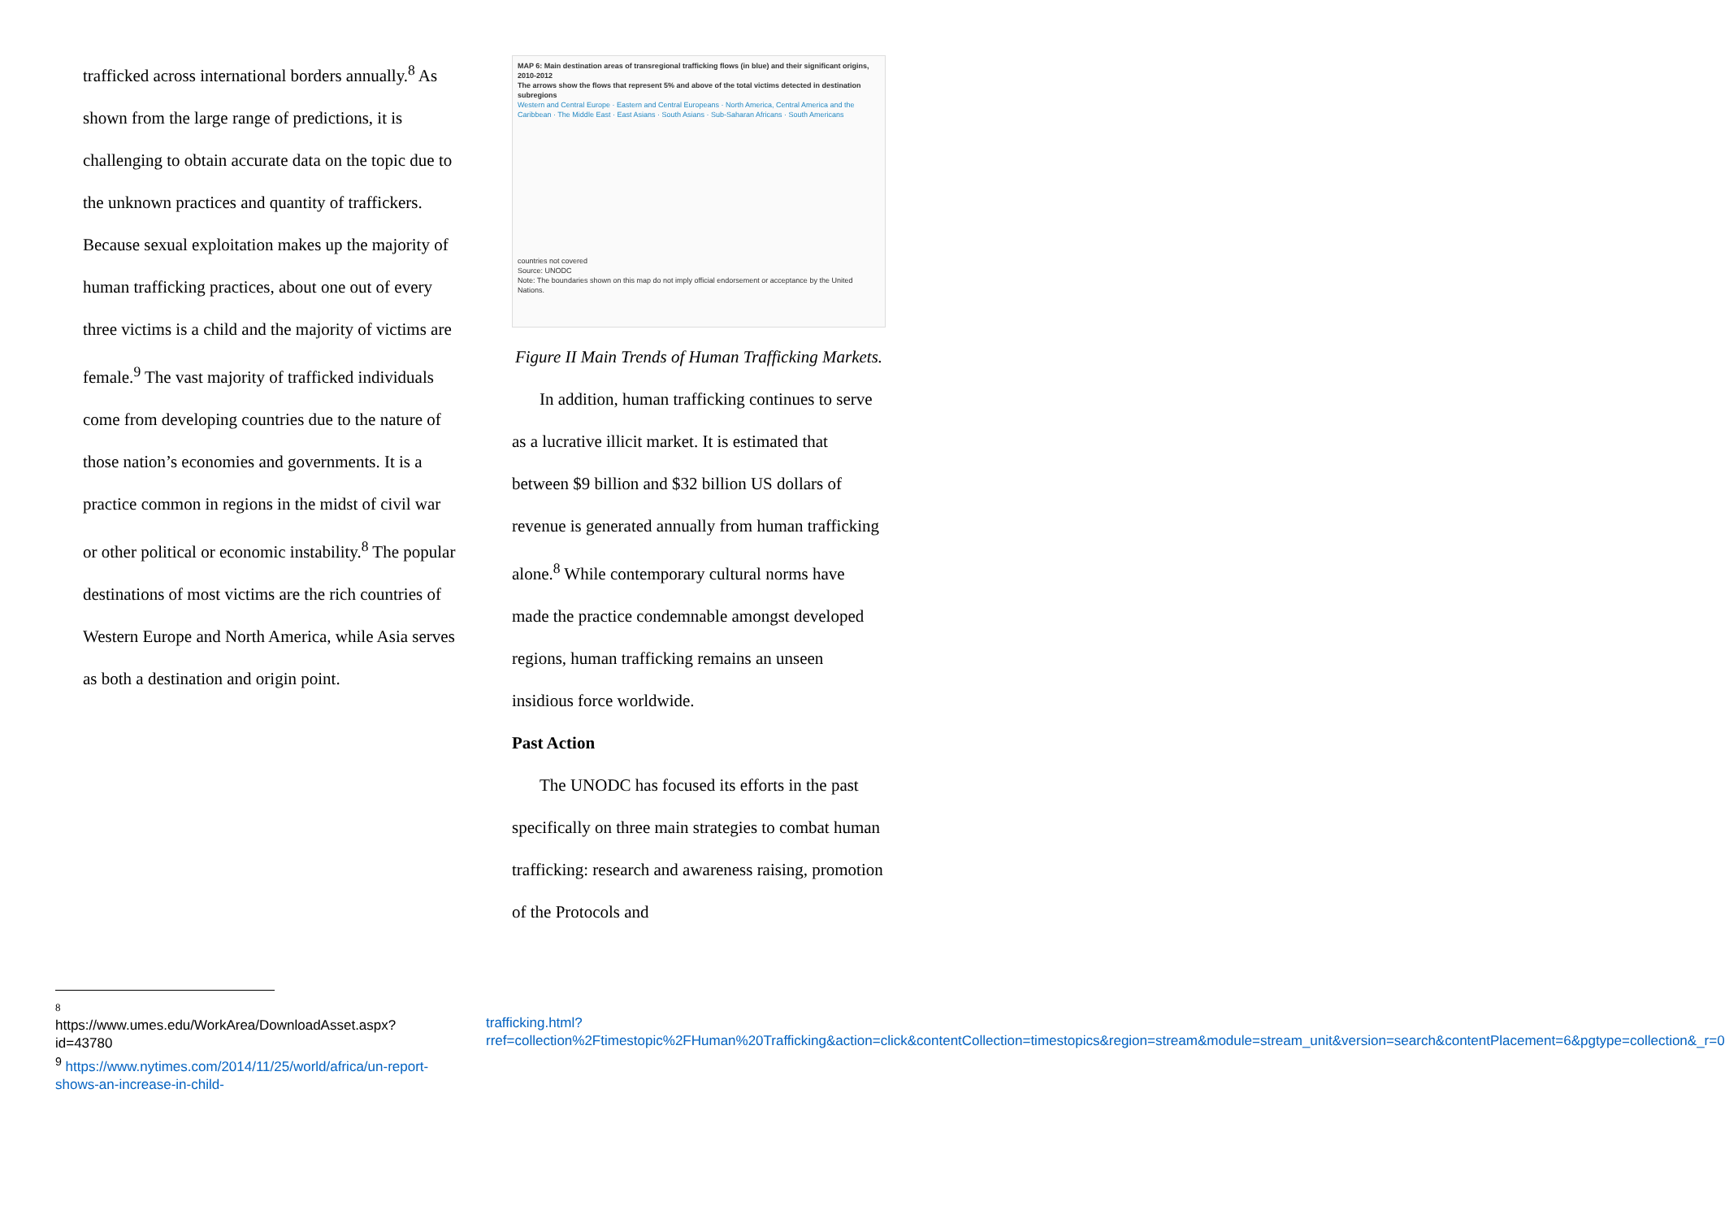trafficked across international borders annually.<sup>8</sup> As shown from the large range of predictions, it is challenging to obtain accurate data on the topic due to the unknown practices and quantity of traffickers. Because sexual exploitation makes up the majority of human trafficking practices, about one out of every three victims is a child and the majority of victims are female.<sup>9</sup> The vast majority of trafficked individuals come from developing countries due to the nature of those nation’s economies and governments. It is a practice common in regions in the midst of civil war or other political or economic instability.<sup>8</sup> The popular destinations of most victims are the rich countries of Western Europe and North America, while Asia serves as both a destination and origin point.
MAP 6: Main destination areas of transregional trafficking flows (in blue) and their significant origins, 2010-2012
The arrows show the flows that represent 5% and above of the total victims detected in destination subregions
Western and Central Europe · Eastern and Central Europeans · North America, Central America and the Caribbean · The Middle East · East Asians · South Asians · Sub-Saharan Africans · South Americans
countries not covered
Source: UNODC
Note: The boundaries shown on this map do not imply official endorsement or acceptance by the United Nations.
Figure II Main Trends of Human Trafficking Markets.
In addition, human trafficking continues to serve as a lucrative illicit market. It is estimated that between $9 billion and $32 billion US dollars of revenue is generated annually from human trafficking alone.<sup>8</sup> While contemporary cultural norms have made the practice condemnable amongst developed regions, human trafficking remains an unseen insidious force worldwide.
Past Action
The UNODC has focused its efforts in the past specifically on three main strategies to combat human trafficking: research and awareness raising, promotion of the Protocols and
8
https://www.umes.edu/WorkArea/DownloadAsset.aspx?id=43780
<sup>9</sup> https://www.nytimes.com/2014/11/25/world/africa/un-report-shows-an-increase-in-child-
trafficking.html?rref=collection%2Ftimestopic%2FHuman%20Trafficking&action=click&contentCollection=timestopics&region=stream&module=stream_unit&version=search&contentPlacement=6&pgtype=collection&_r=0